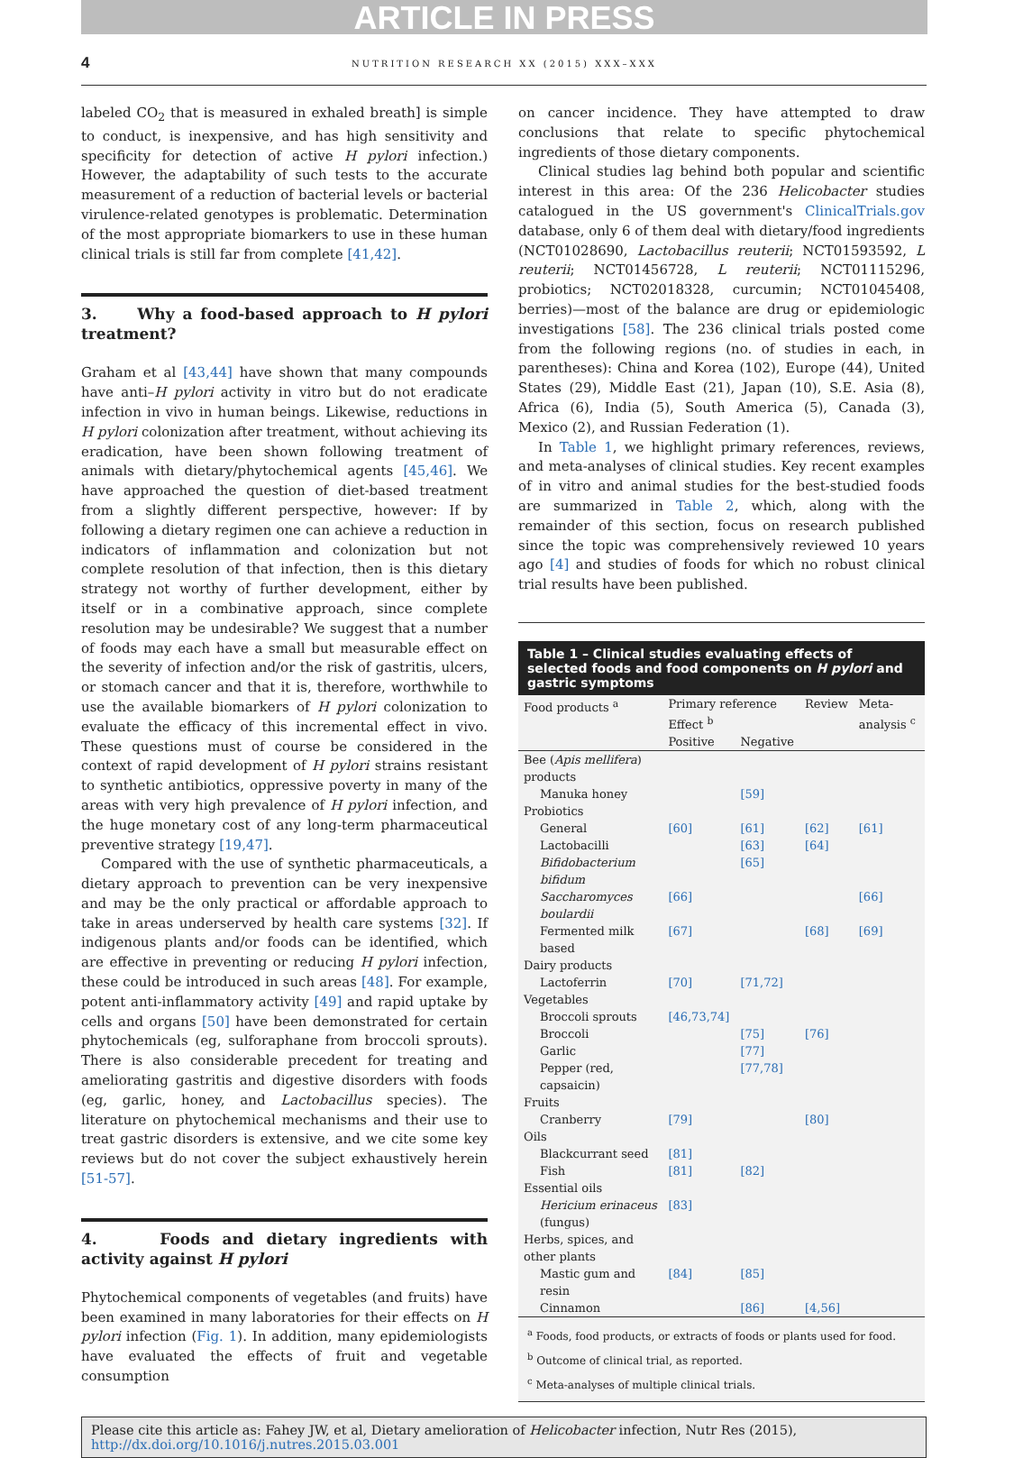ARTICLE IN PRESS
4 NUTRITION RESEARCH XX (2015) XXX–XXX
labeled CO<sub>2</sub> that is measured in exhaled breath] is simple to conduct, is inexpensive, and has high sensitivity and specificity for detection of active H pylori infection.) However, the adaptability of such tests to the accurate measurement of a reduction of bacterial levels or bacterial virulence-related genotypes is problematic. Determination of the most appropriate biomarkers to use in these human clinical trials is still far from complete [41,42].
3. Why a food-based approach to H pylori treatment?
Graham et al [43,44] have shown that many compounds have anti–H pylori activity in vitro but do not eradicate infection in vivo in human beings. Likewise, reductions in H pylori colonization after treatment, without achieving its eradication, have been shown following treatment of animals with dietary/phytochemical agents [45,46]. We have approached the question of diet-based treatment from a slightly different perspective, however: If by following a dietary regimen one can achieve a reduction in indicators of inflammation and colonization but not complete resolution of that infection, then is this dietary strategy not worthy of further development, either by itself or in a combinative approach, since complete resolution may be undesirable? We suggest that a number of foods may each have a small but measurable effect on the severity of infection and/or the risk of gastritis, ulcers, or stomach cancer and that it is, therefore, worthwhile to use the available biomarkers of H pylori colonization to evaluate the efficacy of this incremental effect in vivo. These questions must of course be considered in the context of rapid development of H pylori strains resistant to synthetic antibiotics, oppressive poverty in many of the areas with very high prevalence of H pylori infection, and the huge monetary cost of any long-term pharmaceutical preventive strategy [19,47].
Compared with the use of synthetic pharmaceuticals, a dietary approach to prevention can be very inexpensive and may be the only practical or affordable approach to take in areas underserved by health care systems [32]. If indigenous plants and/or foods can be identified, which are effective in preventing or reducing H pylori infection, these could be introduced in such areas [48]. For example, potent anti-inflammatory activity [49] and rapid uptake by cells and organs [50] have been demonstrated for certain phytochemicals (eg, sulforaphane from broccoli sprouts). There is also considerable precedent for treating and ameliorating gastritis and digestive disorders with foods (eg, garlic, honey, and Lactobacillus species). The literature on phytochemical mechanisms and their use to treat gastric disorders is extensive, and we cite some key reviews but do not cover the subject exhaustively herein [51-57].
4. Foods and dietary ingredients with activity against H pylori
Phytochemical components of vegetables (and fruits) have been examined in many laboratories for their effects on H pylori infection (Fig. 1). In addition, many epidemiologists have evaluated the effects of fruit and vegetable consumption
on cancer incidence. They have attempted to draw conclusions that relate to specific phytochemical ingredients of those dietary components.
Clinical studies lag behind both popular and scientific interest in this area: Of the 236 Helicobacter studies catalogued in the US government's ClinicalTrials.gov database, only 6 of them deal with dietary/food ingredients (NCT01028690, Lactobacillus reuterii; NCT01593592, L reuterii; NCT01456728, L reuterii; NCT01115296, probiotics; NCT02018328, curcumin; NCT01045408, berries)—most of the balance are drug or epidemiologic investigations [58]. The 236 clinical trials posted come from the following regions (no. of studies in each, in parentheses): China and Korea (102), Europe (44), United States (29), Middle East (21), Japan (10), S.E. Asia (8), Africa (6), India (5), South America (5), Canada (3), Mexico (2), and Russian Federation (1).
In Table 1, we highlight primary references, reviews, and meta-analyses of clinical studies. Key recent examples of in vitro and animal studies for the best-studied foods are summarized in Table 2, which, along with the remainder of this section, focus on research published since the topic was comprehensively reviewed 10 years ago [4] and studies of foods for which no robust clinical trial results have been published.
Table 1 – Clinical studies evaluating effects of selected foods and food components on H pylori and gastric symptoms
| Food products <sup>a</sup> | Primary reference | | Review | Meta-analysis <sup>c</sup> |
| --- | --- | --- | --- | --- |
| | Effect <sup>b</sup> | | | |
| | Positive | Negative | | |
| Bee ( Apis mellifera ) products | | | | |
| Manuka honey | | [59] | | |
| Probiotics | | | | |
| General | [60] | [61] | [62] | [61] |
| Lactobacilli | | [63] | [64] | |
| Bifidobacterium bifidum | | [65] | | |
| Saccharomyces boulardii | [66] | | | [66] |
| Fermented milk based | [67] | | [68] | [69] |
| Dairy products | | | | |
| Lactoferrin | [70] | [71,72] | | |
| Vegetables | | | | |
| Broccoli sprouts | [46,73,74] | | | |
| Broccoli | | [75] | [76] | |
| Garlic | | [77] | | |
| Pepper (red, capsaicin) | | [77,78] | | |
| Fruits | | | | |
| Cranberry | [79] | | [80] | |
| Oils | | | | |
| Blackcurrant seed | [81] | | | |
| Fish | [81] | [82] | | |
| Essential oils | | | | |
| Hericium erinaceus (fungus) | [83] | | | |
| Herbs, spices, and other plants | | | | |
| Mastic gum and resin | [84] | [85] | | |
| Cinnamon | | [86] | [4,56] | |
<sup>a</sup> Foods, food products, or extracts of foods or plants used for food.
<sup>b</sup> Outcome of clinical trial, as reported.
<sup>c</sup> Meta-analyses of multiple clinical trials.
Please cite this article as: Fahey JW, et al, Dietary amelioration of Helicobacter infection, Nutr Res (2015), http://dx.doi.org/10.1016/j.nutres.2015.03.001